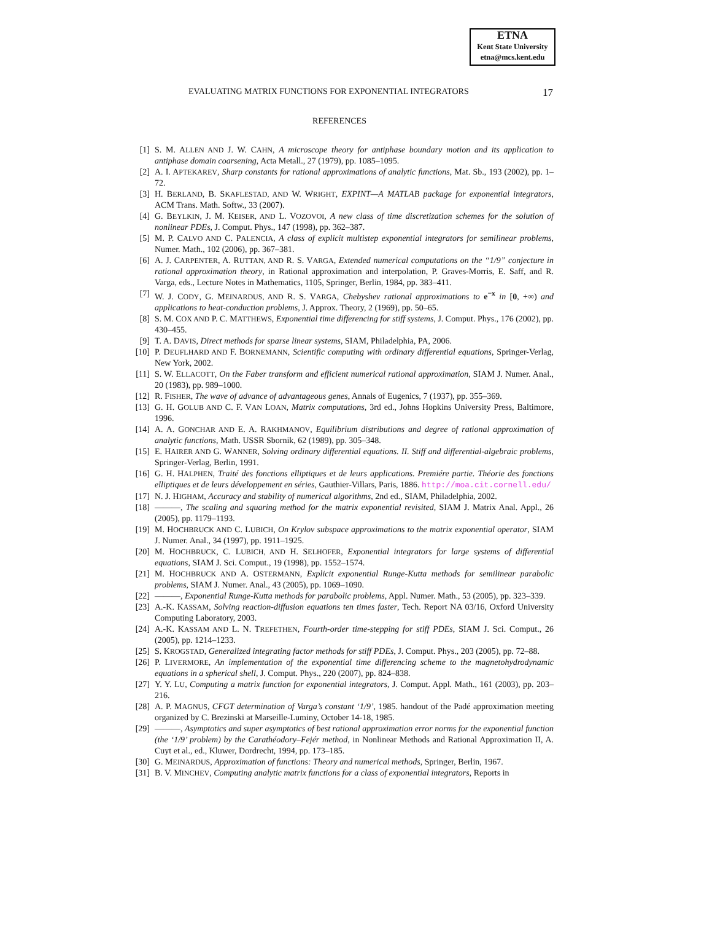ETNA
Kent State University
etna@mcs.kent.edu
EVALUATING MATRIX FUNCTIONS FOR EXPONENTIAL INTEGRATORS 17
REFERENCES
[1] S. M. ALLEN AND J. W. CAHN, A microscope theory for antiphase boundary motion and its application to antiphase domain coarsening, Acta Metall., 27 (1979), pp. 1085–1095.
[2] A. I. APTEKAREV, Sharp constants for rational approximations of analytic functions, Mat. Sb., 193 (2002), pp. 1–72.
[3] H. BERLAND, B. SKAFLESTAD, AND W. WRIGHT, EXPINT—A MATLAB package for exponential integrators, ACM Trans. Math. Softw., 33 (2007).
[4] G. BEYLKIN, J. M. KEISER, AND L. VOZOVOI, A new class of time discretization schemes for the solution of nonlinear PDEs, J. Comput. Phys., 147 (1998), pp. 362–387.
[5] M. P. CALVO AND C. PALENCIA, A class of explicit multistep exponential integrators for semilinear problems, Numer. Math., 102 (2006), pp. 367–381.
[6] A. J. CARPENTER, A. RUTTAN, AND R. S. VARGA, Extended numerical computations on the “1/9” conjecture in rational approximation theory, in Rational approximation and interpolation, P. Graves-Morris, E. Saff, and R. Varga, eds., Lecture Notes in Mathematics, 1105, Springer, Berlin, 1984, pp. 383–411.
[7] W. J. CODY, G. MEINARDUS, AND R. S. VARGA, Chebyshev rational approximations to e<sup>−x</sup> in [0, +∞) and applications to heat-conduction problems, J. Approx. Theory, 2 (1969), pp. 50–65.
[8] S. M. COX AND P. C. MATTHEWS, Exponential time differencing for stiff systems, J. Comput. Phys., 176 (2002), pp. 430–455.
[9] T. A. DAVIS, Direct methods for sparse linear systems, SIAM, Philadelphia, PA, 2006.
[10] P. DEUFLHARD AND F. BORNEMANN, Scientific computing with ordinary differential equations, Springer-Verlag, New York, 2002.
[11] S. W. ELLACOTT, On the Faber transform and efficient numerical rational approximation, SIAM J. Numer. Anal., 20 (1983), pp. 989–1000.
[12] R. FISHER, The wave of advance of advantageous genes, Annals of Eugenics, 7 (1937), pp. 355–369.
[13] G. H. GOLUB AND C. F. VAN LOAN, Matrix computations, 3rd ed., Johns Hopkins University Press, Baltimore, 1996.
[14] A. A. GONCHAR AND E. A. RAKHMANOV, Equilibrium distributions and degree of rational approximation of analytic functions, Math. USSR Sbornik, 62 (1989), pp. 305–348.
[15] E. HAIRER AND G. WANNER, Solving ordinary differential equations. II. Stiff and differential-algebraic problems, Springer-Verlag, Berlin, 1991.
[16] G. H. HALPHEN, Traité des fonctions elliptiques et de leurs applications. Premiére partie. Théorie des fonctions elliptiques et de leurs développement en séries, Gauthier-Villars, Paris, 1886. http://moa.cit.cornell.edu/
[17] N. J. HIGHAM, Accuracy and stability of numerical algorithms, 2nd ed., SIAM, Philadelphia, 2002.
[18] ———, The scaling and squaring method for the matrix exponential revisited, SIAM J. Matrix Anal. Appl., 26 (2005), pp. 1179–1193.
[19] M. HOCHBRUCK AND C. LUBICH, On Krylov subspace approximations to the matrix exponential operator, SIAM J. Numer. Anal., 34 (1997), pp. 1911–1925.
[20] M. HOCHBRUCK, C. LUBICH, AND H. SELHOFER, Exponential integrators for large systems of differential equations, SIAM J. Sci. Comput., 19 (1998), pp. 1552–1574.
[21] M. HOCHBRUCK AND A. OSTERMANN, Explicit exponential Runge-Kutta methods for semilinear parabolic problems, SIAM J. Numer. Anal., 43 (2005), pp. 1069–1090.
[22] ———, Exponential Runge-Kutta methods for parabolic problems, Appl. Numer. Math., 53 (2005), pp. 323–339.
[23] A.-K. KASSAM, Solving reaction-diffusion equations ten times faster, Tech. Report NA 03/16, Oxford University Computing Laboratory, 2003.
[24] A.-K. KASSAM AND L. N. TREFETHEN, Fourth-order time-stepping for stiff PDEs, SIAM J. Sci. Comput., 26 (2005), pp. 1214–1233.
[25] S. KROGSTAD, Generalized integrating factor methods for stiff PDEs, J. Comput. Phys., 203 (2005), pp. 72–88.
[26] P. LIVERMORE, An implementation of the exponential time differencing scheme to the magnetohydrodynamic equations in a spherical shell, J. Comput. Phys., 220 (2007), pp. 824–838.
[27] Y. Y. LU, Computing a matrix function for exponential integrators, J. Comput. Appl. Math., 161 (2003), pp. 203–216.
[28] A. P. MAGNUS, CFGT determination of Varga’s constant ‘1/9’, 1985. handout of the Padé approximation meeting organized by C. Brezinski at Marseille-Luminy, October 14-18, 1985.
[29] ———, Asymptotics and super asymptotics of best rational approximation error norms for the exponential function (the ‘1/9’ problem) by the Carathéodory–Fejér method, in Nonlinear Methods and Rational Approximation II, A. Cuyt et al., ed., Kluwer, Dordrecht, 1994, pp. 173–185.
[30] G. MEINARDUS, Approximation of functions: Theory and numerical methods, Springer, Berlin, 1967.
[31] B. V. MINCHEV, Computing analytic matrix functions for a class of exponential integrators, Reports in